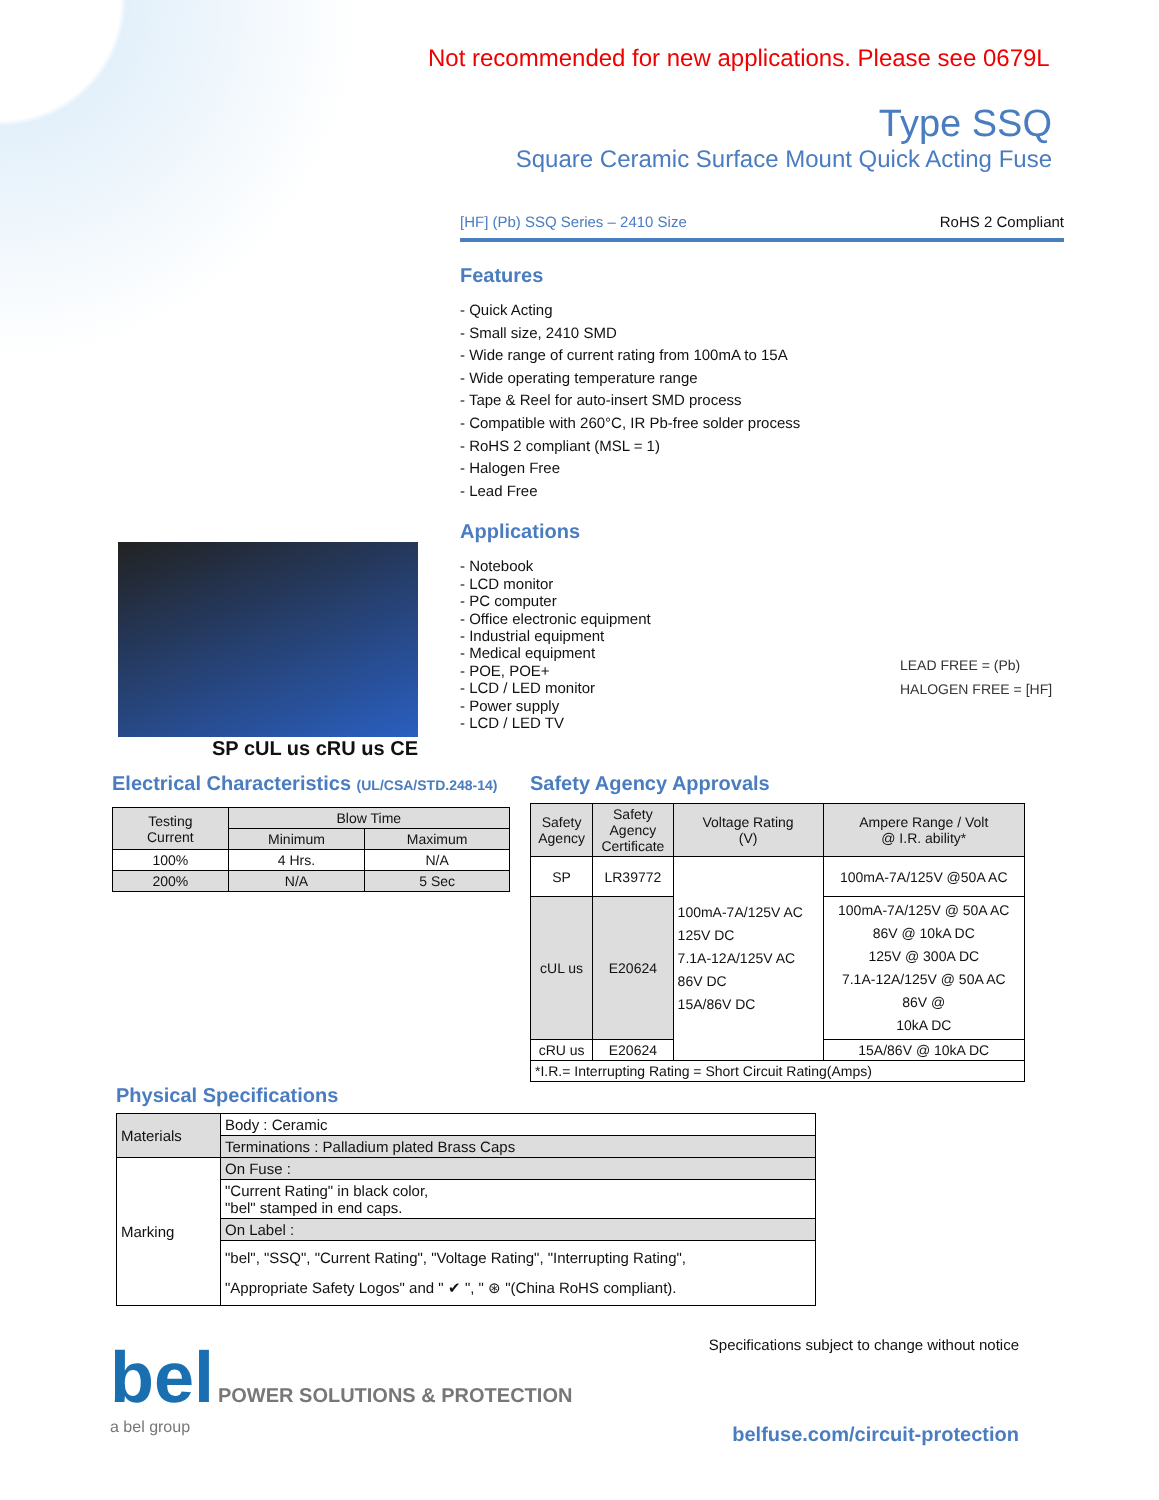Not recommended for new applications. Please see 0679L
Type SSQ
Square Ceramic Surface Mount Quick Acting Fuse
[HF] (Pb) SSQ Series – 2410 Size RoHS 2 Compliant
SP cUL us cRU us CE
Features
- Quick Acting
- Small size, 2410 SMD
- Wide range of current rating from 100mA to 15A
- Wide operating temperature range
- Tape & Reel for auto-insert SMD process
- Compatible with 260°C, IR Pb-free solder process
- RoHS 2 compliant (MSL = 1)
- Halogen Free
- Lead Free
Applications
- Notebook
- LCD monitor
- PC computer
- Office electronic equipment
- Industrial equipment
- Medical equipment
- POE, POE+
- LCD / LED monitor
- Power supply
- LCD / LED TV
LEAD FREE = (Pb)
HALOGEN FREE = [HF]
Electrical Characteristics (UL/CSA/STD.248-14)
| Testing Current | Blow Time | |
| | Minimum | Maximum |
| 100% | 4 Hrs. | N/A |
| 200% | N/A | 5 Sec |
Safety Agency Approvals
| Safety Agency | Safety Agency Certificate | Voltage Rating (V) | Ampere Range / Volt @ I.R. ability* |
| SP | LR39772 | 100mA-7A/125V AC 125V DC 7.1A-12A/125V AC 86V DC 15A/86V DC | 100mA-7A/125V @50A AC |
| cUL us | E20624 | | 100mA-7A/125V @ 50A AC 86V @ 10kA DC 125V @ 300A DC 7.1A-12A/125V @ 50A AC 86V @ 10kA DC |
| cRU us | E20624 | | 15A/86V @ 10kA DC |
| *I.R.= Interrupting Rating = Short Circuit Rating(Amps) | | | |
Physical Specifications
| Materials | Body : Ceramic |
| | Terminations : Palladium plated Brass Caps |
| Marking | On Fuse : |
| | "Current Rating" in black color, "bel" stamped in end caps. |
| | On Label : |
| | "bel", "SSQ", "Current Rating", "Voltage Rating", "Interrupting Rating", "Appropriate Safety Logos" and " ✔ ", " ⊛ "(China RoHS compliant). |
bel POWER SOLUTIONS & PROTECTION
a bel group
Specifications subject to change without notice
belfuse.com/circuit-protection